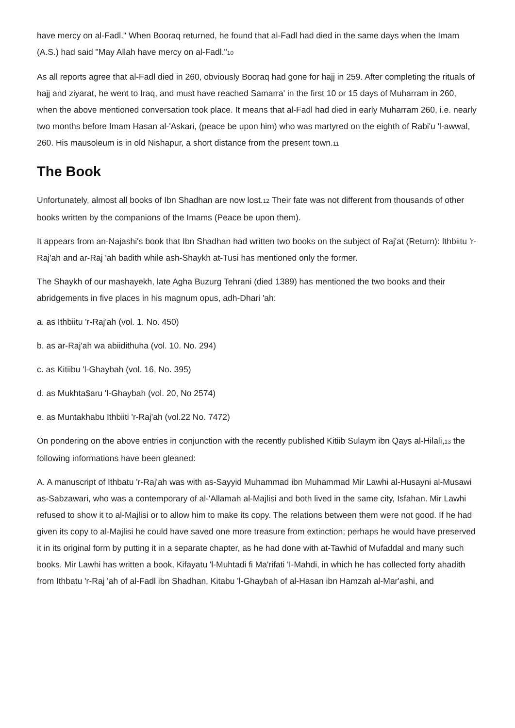have mercy on al-Fadl." When Booraq returned, he found that al-Fadl had died in the same days when the Imam (A.S.) had said "May Allah have mercy on al-Fadl."<sup>10</sup>
As all reports agree that al-Fadl died in 260, obviously Booraq had gone for hajj in 259. After completing the rituals of hajj and ziyarat, he went to Iraq, and must have reached Samarra' in the first 10 or 15 days of Muharram in 260, when the above mentioned conversation took place. It means that al-Fadl had died in early Muharram 260, i.e. nearly two months before Imam Hasan al-'Askari, (peace be upon him) who was martyred on the eighth of Rabi'u 'l-awwal, 260. His mausoleum is in old Nishapur, a short distance from the present town.<sup>11</sup>
The Book
Unfortunately, almost all books of Ibn Shadhan are now lost.<sup>12</sup> Their fate was not different from thousands of other books written by the companions of the Imams (Peace be upon them).
It appears from an-Najashi's book that Ibn Shadhan had written two books on the subject of Raj'at (Return): Ithbiitu 'r-Raj'ah and ar-Raj 'ah badith while ash-Shaykh at-Tusi has mentioned only the former.
The Shaykh of our mashayekh, late Agha Buzurg Tehrani (died 1389) has mentioned the two books and their abridgements in five places in his magnum opus, adh-Dhari 'ah:
a. as Ithbiitu 'r-Raj'ah (vol. 1. No. 450)
b. as ar-Raj'ah wa abiidithuha (vol. 10. No. 294)
c. as Kitiibu 'l-Ghaybah (vol. 16, No. 395)
d. as Mukhta$aru 'l-Ghaybah (vol. 20, No 2574)
e. as Muntakhabu Ithbiiti 'r-Raj'ah (vol.22 No. 7472)
On pondering on the above entries in conjunction with the recently published Kitiib Sulaym ibn Qays al-Hilali,<sup>13</sup> the following informations have been gleaned:
A. A manuscript of Ithbatu 'r-Raj'ah was with as-Sayyid Muhammad ibn Muhammad Mir Lawhi al-Husayni al-Musawi as-Sabzawari, who was a contemporary of al-'Allamah al-Majlisi and both lived in the same city, Isfahan. Mir Lawhi refused to show it to al-Majlisi or to allow him to make its copy. The relations between them were not good. If he had given its copy to al-Majlisi he could have saved one more treasure from extinction; perhaps he would have preserved it in its original form by putting it in a separate chapter, as he had done with at-Tawhid of Mufaddal and many such books. Mir Lawhi has written a book, Kifayatu 'l-Muhtadi fi Ma'rifati 'I-Mahdi, in which he has collected forty ahadith from Ithbatu 'r-Raj 'ah of al-Fadl ibn Shadhan, Kitabu 'l-Ghaybah of al-Hasan ibn Hamzah al-Mar'ashi, and